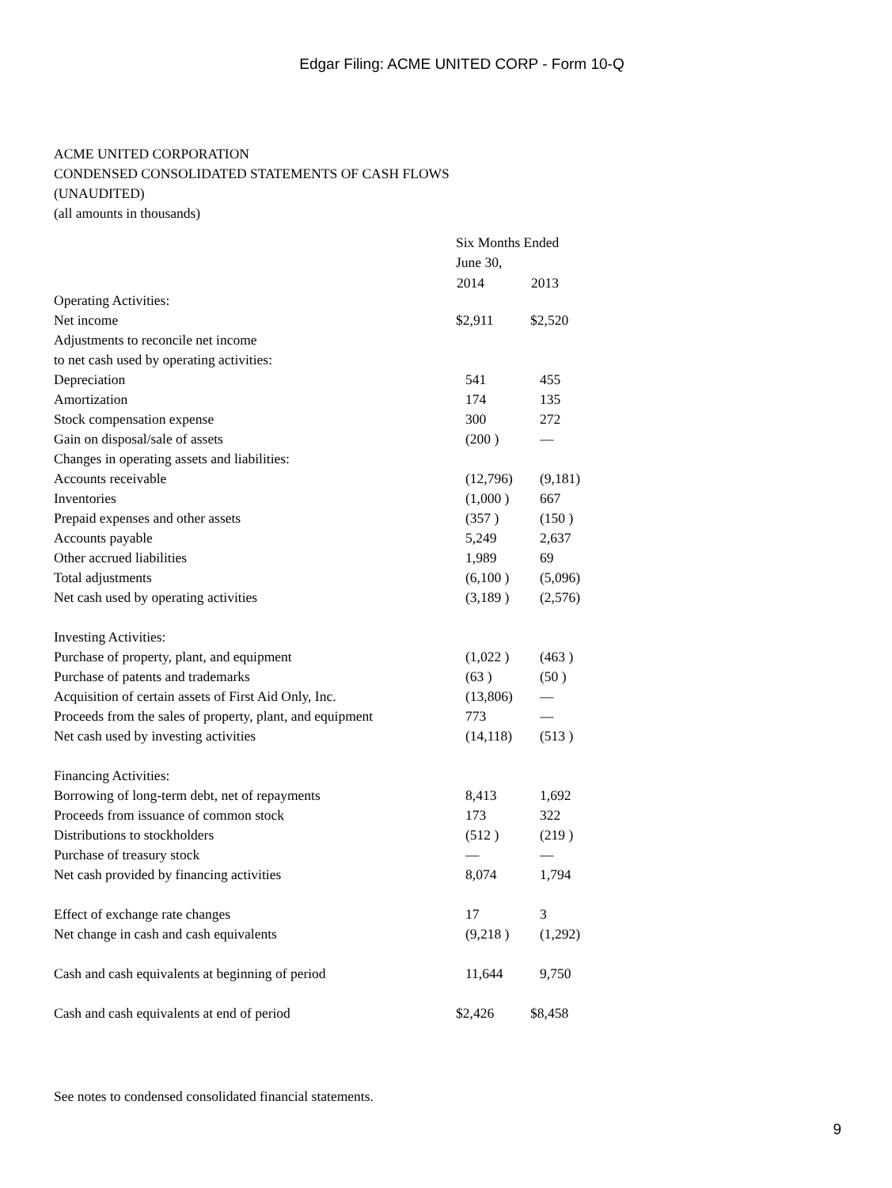Edgar Filing: ACME UNITED CORP - Form 10-Q
ACME UNITED CORPORATION
CONDENSED CONSOLIDATED STATEMENTS OF CASH FLOWS
(UNAUDITED)
(all amounts in thousands)
| | Six Months Ended | |
| | June 30, | |
| | 2014 | 2013 |
| Operating Activities: | | |
| Net income | $2,911 | $2,520 |
| Adjustments to reconcile net income | | |
| to net cash used by operating activities: | | |
| Depreciation | 541 | 455 |
| Amortization | 174 | 135 |
| Stock compensation expense | 300 | 272 |
| Gain on disposal/sale of assets | (200 ) | — |
| Changes in operating assets and liabilities: | | |
| Accounts receivable | (12,796) | (9,181) |
| Inventories | (1,000 ) | 667 |
| Prepaid expenses and other assets | (357 ) | (150 ) |
| Accounts payable | 5,249 | 2,637 |
| Other accrued liabilities | 1,989 | 69 |
| Total adjustments | (6,100 ) | (5,096) |
| Net cash used by operating activities | (3,189 ) | (2,576) |
| Investing Activities: | | |
| Purchase of property, plant, and equipment | (1,022 ) | (463 ) |
| Purchase of patents and trademarks | (63 ) | (50 ) |
| Acquisition of certain assets of First Aid Only, Inc. | (13,806) | — |
| Proceeds from the sales of property, plant, and equipment | 773 | — |
| Net cash used by investing activities | (14,118) | (513 ) |
| Financing Activities: | | |
| Borrowing of long-term debt, net of repayments | 8,413 | 1,692 |
| Proceeds from issuance of common stock | 173 | 322 |
| Distributions to stockholders | (512 ) | (219 ) |
| Purchase of treasury stock | — | — |
| Net cash provided by financing activities | 8,074 | 1,794 |
| Effect of exchange rate changes | 17 | 3 |
| Net change in cash and cash equivalents | (9,218 ) | (1,292) |
| Cash and cash equivalents at beginning of period | 11,644 | 9,750 |
| Cash and cash equivalents at end of period | $2,426 | $8,458 |
See notes to condensed consolidated financial statements.
9